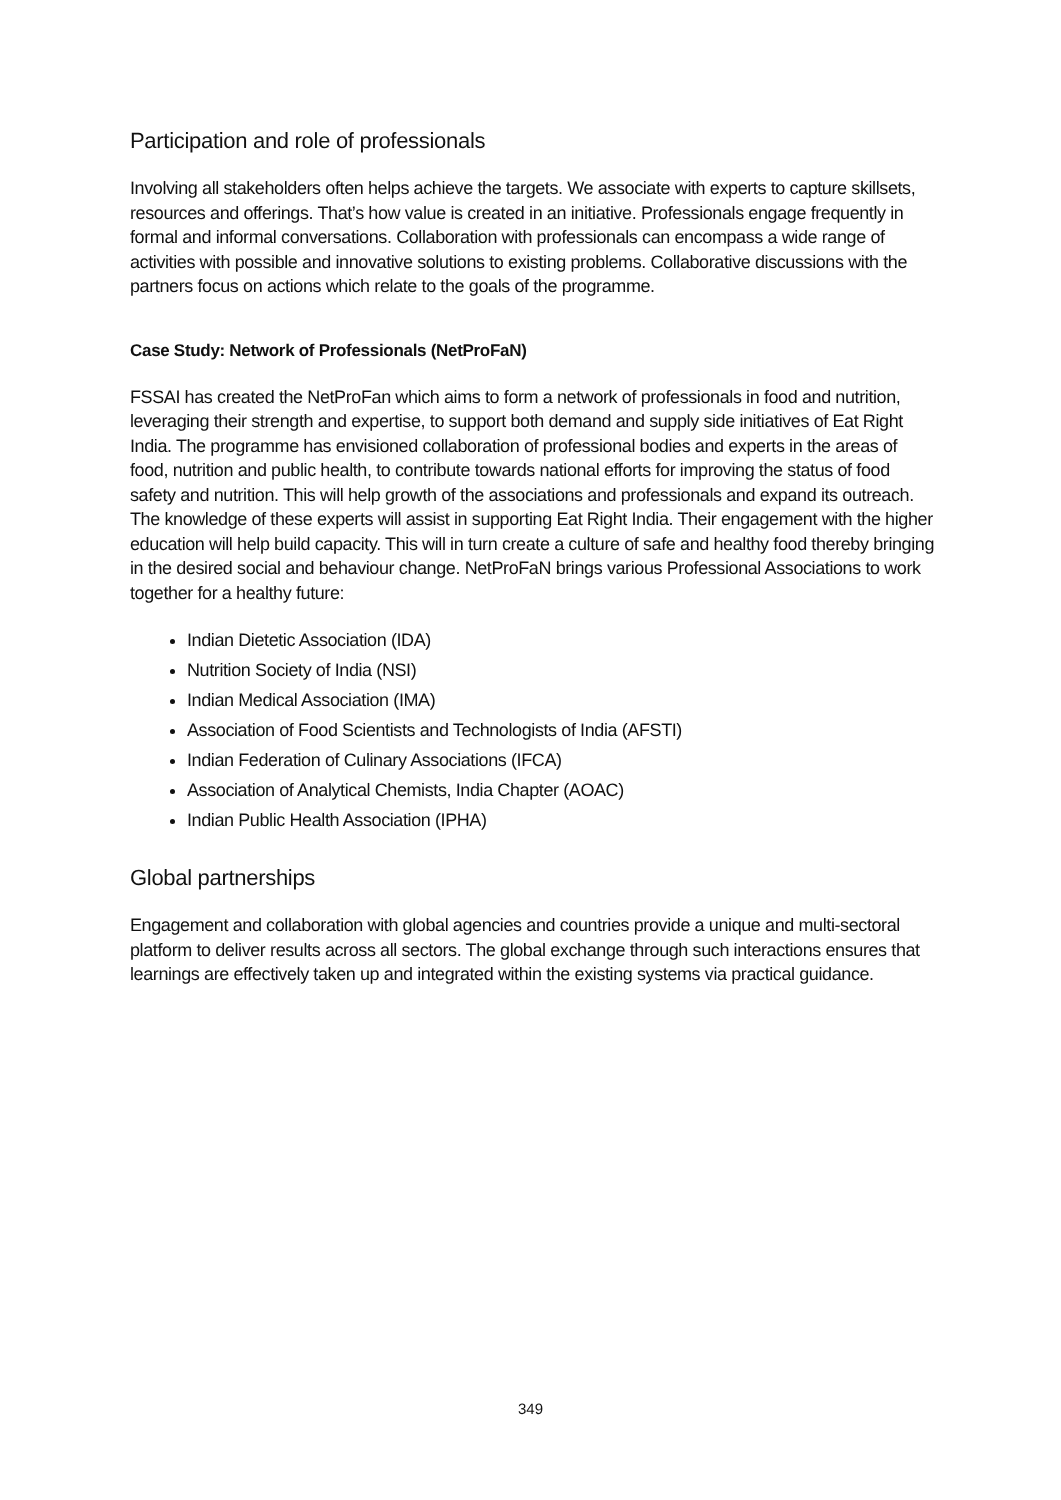Participation and role of professionals
Involving all stakeholders often helps achieve the targets. We associate with experts to capture skillsets, resources and offerings. That’s how value is created in an initiative. Professionals engage frequently in formal and informal conversations. Collaboration with professionals can encompass a wide range of activities with possible and innovative solutions to existing problems. Collaborative discussions with the partners focus on actions which relate to the goals of the programme.
Case Study: Network of Professionals (NetProFaN)
FSSAI has created the NetProFan which aims to form a network of professionals in food and nutrition, leveraging their strength and expertise, to support both demand and supply side initiatives of Eat Right India. The programme has envisioned collaboration of professional bodies and experts in the areas of food, nutrition and public health, to contribute towards national efforts for improving the status of food safety and nutrition. This will help growth of the associations and professionals and expand its outreach. The knowledge of these experts will assist in supporting Eat Right India. Their engagement with the higher education will help build capacity. This will in turn create a culture of safe and healthy food thereby bringing in the desired social and behaviour change. NetProFaN brings various Professional Associations to work together for a healthy future:
Indian Dietetic Association (IDA)
Nutrition Society of India (NSI)
Indian Medical Association (IMA)
Association of Food Scientists and Technologists of India (AFSTI)
Indian Federation of Culinary Associations (IFCA)
Association of Analytical Chemists, India Chapter (AOAC)
Indian Public Health Association (IPHA)
Global partnerships
Engagement and collaboration with global agencies and countries provide a unique and multi-sectoral platform to deliver results across all sectors. The global exchange through such interactions ensures that learnings are effectively taken up and integrated within the existing systems via practical guidance.
349